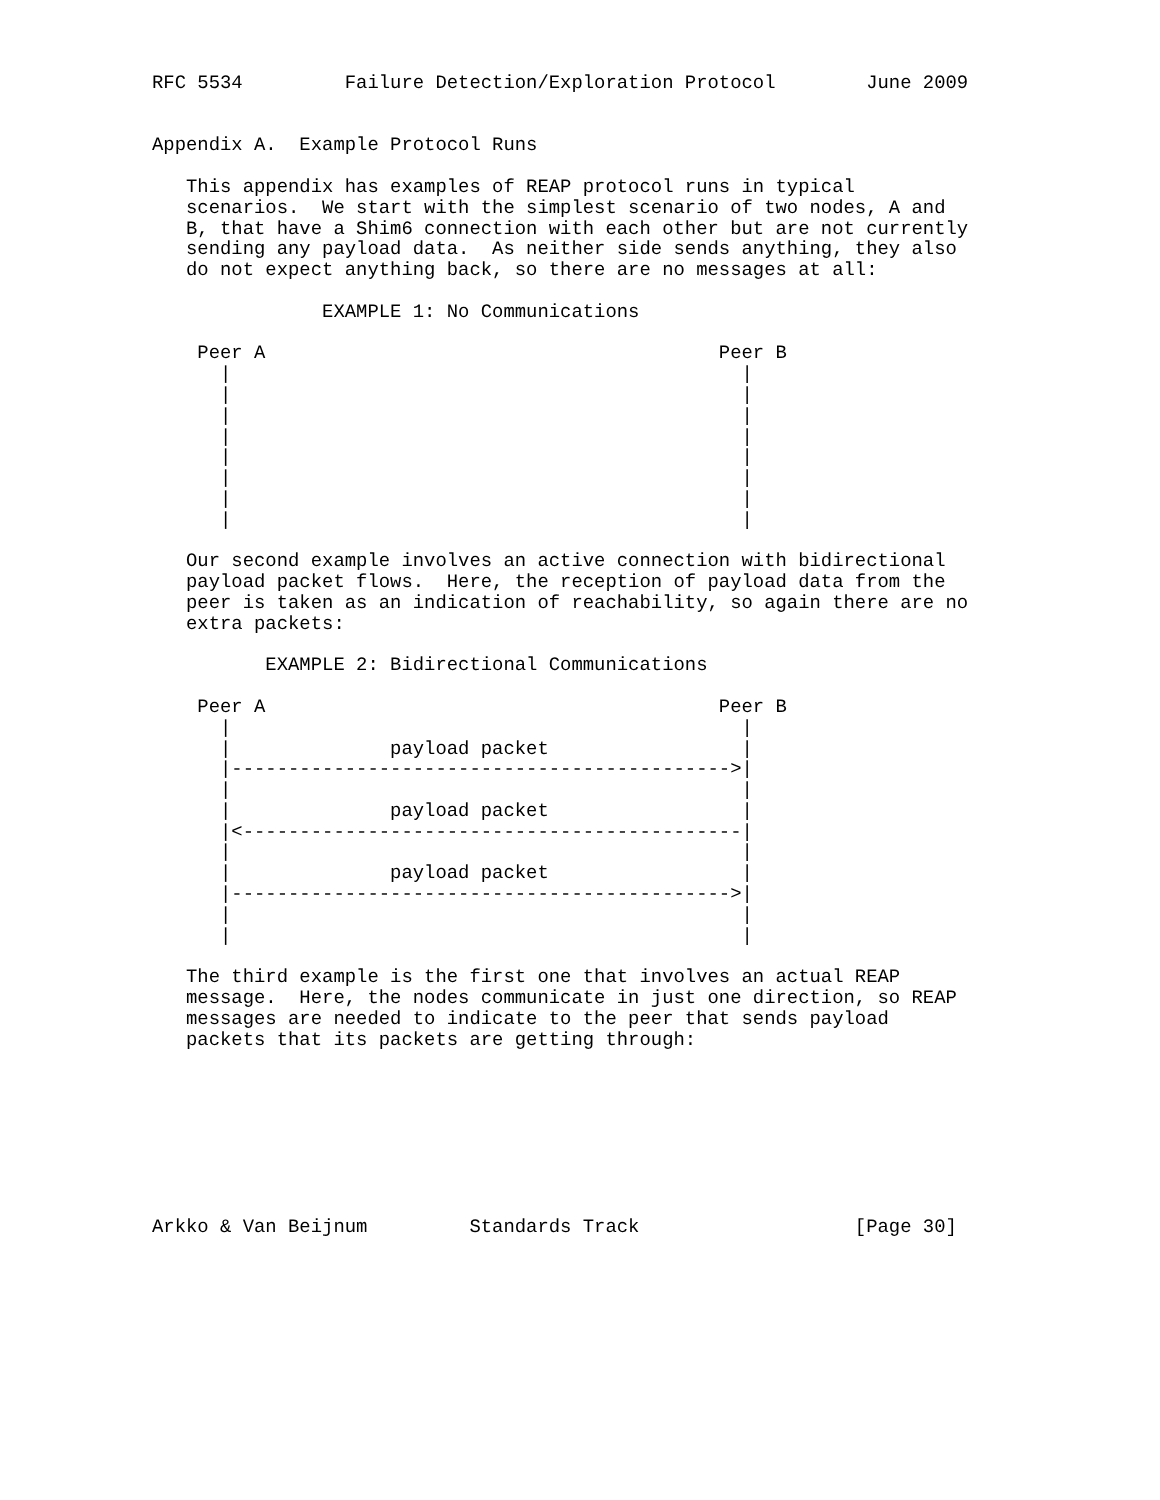RFC 5534         Failure Detection/Exploration Protocol        June 2009


Appendix A.  Example Protocol Runs

   This appendix has examples of REAP protocol runs in typical
   scenarios.  We start with the simplest scenario of two nodes, A and
   B, that have a Shim6 connection with each other but are not currently
   sending any payload data.  As neither side sends anything, they also
   do not expect anything back, so there are no messages at all:

               EXAMPLE 1: No Communications

    Peer A                                        Peer B
      |                                             |
      |                                             |
      |                                             |
      |                                             |
      |                                             |
      |                                             |
      |                                             |
      |                                             |

   Our second example involves an active connection with bidirectional
   payload packet flows.  Here, the reception of payload data from the
   peer is taken as an indication of reachability, so again there are no
   extra packets:

          EXAMPLE 2: Bidirectional Communications

    Peer A                                        Peer B
      |                                             |
      |              payload packet                 |
      |-------------------------------------------->|
      |                                             |
      |              payload packet                 |
      |<--------------------------------------------|
      |                                             |
      |              payload packet                 |
      |-------------------------------------------->|
      |                                             |
      |                                             |

   The third example is the first one that involves an actual REAP
   message.  Here, the nodes communicate in just one direction, so REAP
   messages are needed to indicate to the peer that sends payload
   packets that its packets are getting through:








Arkko & Van Beijnum         Standards Track                   [Page 30]